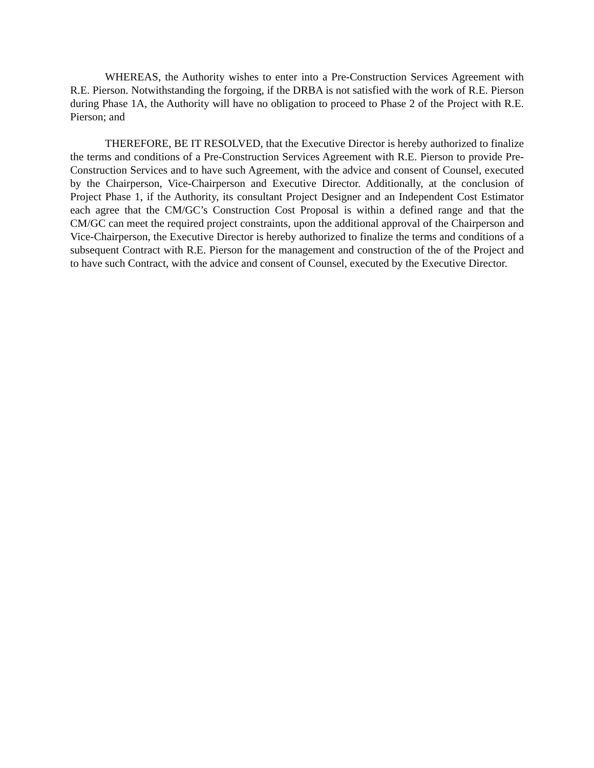WHEREAS, the Authority wishes to enter into a Pre-Construction Services Agreement with R.E. Pierson. Notwithstanding the forgoing, if the DRBA is not satisfied with the work of R.E. Pierson during Phase 1A, the Authority will have no obligation to proceed to Phase 2 of the Project with R.E. Pierson; and
THEREFORE, BE IT RESOLVED, that the Executive Director is hereby authorized to finalize the terms and conditions of a Pre-Construction Services Agreement with R.E. Pierson to provide Pre-Construction Services and to have such Agreement, with the advice and consent of Counsel, executed by the Chairperson, Vice-Chairperson and Executive Director. Additionally, at the conclusion of Project Phase 1, if the Authority, its consultant Project Designer and an Independent Cost Estimator each agree that the CM/GC’s Construction Cost Proposal is within a defined range and that the CM/GC can meet the required project constraints, upon the additional approval of the Chairperson and Vice-Chairperson, the Executive Director is hereby authorized to finalize the terms and conditions of a subsequent Contract with R.E. Pierson for the management and construction of the of the Project and to have such Contract, with the advice and consent of Counsel, executed by the Executive Director.